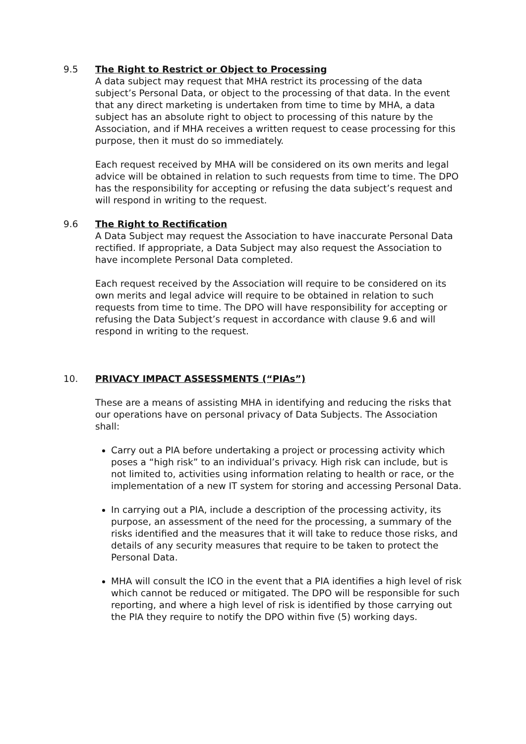9.5 The Right to Restrict or Object to Processing
A data subject may request that MHA restrict its processing of the data subject’s Personal Data, or object to the processing of that data. In the event that any direct marketing is undertaken from time to time by MHA, a data subject has an absolute right to object to processing of this nature by the Association, and if MHA receives a written request to cease processing for this purpose, then it must do so immediately.
Each request received by MHA will be considered on its own merits and legal advice will be obtained in relation to such requests from time to time. The DPO has the responsibility for accepting or refusing the data subject’s request and will respond in writing to the request.
9.6 The Right to Rectification
A Data Subject may request the Association to have inaccurate Personal Data rectified. If appropriate, a Data Subject may also request the Association to have incomplete Personal Data completed.
Each request received by the Association will require to be considered on its own merits and legal advice will require to be obtained in relation to such requests from time to time. The DPO will have responsibility for accepting or refusing the Data Subject’s request in accordance with clause 9.6 and will respond in writing to the request.
10. PRIVACY IMPACT ASSESSMENTS (“PIAs”)
These are a means of assisting MHA in identifying and reducing the risks that our operations have on personal privacy of Data Subjects. The Association shall:
Carry out a PIA before undertaking a project or processing activity which poses a “high risk” to an individual’s privacy. High risk can include, but is not limited to, activities using information relating to health or race, or the implementation of a new IT system for storing and accessing Personal Data.
In carrying out a PIA, include a description of the processing activity, its purpose, an assessment of the need for the processing, a summary of the risks identified and the measures that it will take to reduce those risks, and details of any security measures that require to be taken to protect the Personal Data.
MHA will consult the ICO in the event that a PIA identifies a high level of risk which cannot be reduced or mitigated. The DPO will be responsible for such reporting, and where a high level of risk is identified by those carrying out the PIA they require to notify the DPO within five (5) working days.